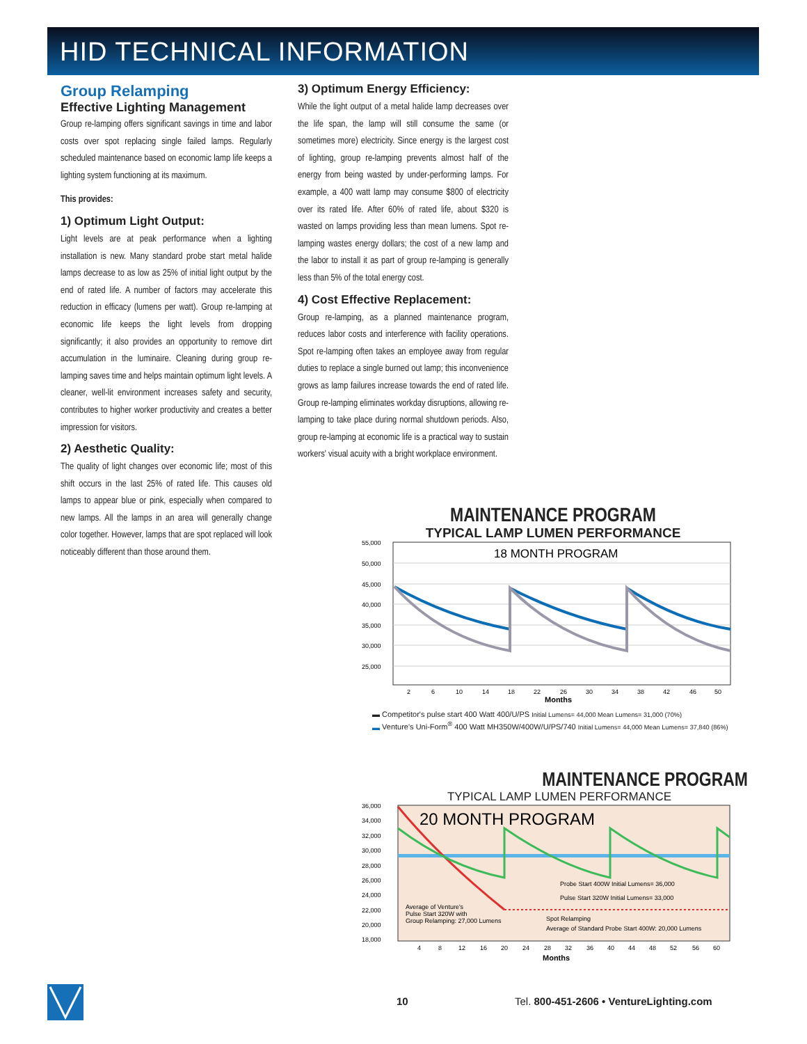HID TECHNICAL INFORMATION
Group Relamping
Effective Lighting Management
Group re-lamping offers significant savings in time and labor costs over spot replacing single failed lamps. Regularly scheduled maintenance based on economic lamp life keeps a lighting system functioning at its maximum.
This provides:
1) Optimum Light Output:
Light levels are at peak performance when a lighting installation is new. Many standard probe start metal halide lamps decrease to as low as 25% of initial light output by the end of rated life. A number of factors may accelerate this reduction in efficacy (lumens per watt). Group re-lamping at economic life keeps the light levels from dropping significantly; it also provides an opportunity to remove dirt accumulation in the luminaire. Cleaning during group re-lamping saves time and helps maintain optimum light levels. A cleaner, well-lit environment increases safety and security, contributes to higher worker productivity and creates a better impression for visitors.
2) Aesthetic Quality:
The quality of light changes over economic life; most of this shift occurs in the last 25% of rated life. This causes old lamps to appear blue or pink, especially when compared to new lamps. All the lamps in an area will generally change color together. However, lamps that are spot replaced will look noticeably different than those around them.
3) Optimum Energy Efficiency:
While the light output of a metal halide lamp decreases over the life span, the lamp will still consume the same (or sometimes more) electricity. Since energy is the largest cost of lighting, group re-lamping prevents almost half of the energy from being wasted by under-performing lamps. For example, a 400 watt lamp may consume $800 of electricity over its rated life. After 60% of rated life, about $320 is wasted on lamps providing less than mean lumens. Spot re-lamping wastes energy dollars; the cost of a new lamp and the labor to install it as part of group re-lamping is generally less than 5% of the total energy cost.
4) Cost Effective Replacement:
Group re-lamping, as a planned maintenance program, reduces labor costs and interference with facility operations. Spot re-lamping often takes an employee away from regular duties to replace a single burned out lamp; this inconvenience grows as lamp failures increase towards the end of rated life. Group re-lamping eliminates workday disruptions, allowing re-lamping to take place during normal shutdown periods. Also, group re-lamping at economic life is a practical way to sustain workers' visual acuity with a bright workplace environment.
MAINTENANCE PROGRAM
TYPICAL LAMP LUMEN PERFORMANCE
55,000
50,000
45,000
40,000
35,000
30,000
25,000
18 MONTH PROGRAM
2
6
10
14
18
22
26
30
34
38
42
46
50
Months
▬ Competitor's pulse start 400 Watt 400/U/PS Initial Lumens= 44,000 Mean Lumens= 31,000 (70%)
▬ Venture's Uni-Form<sup>®</sup> 400 Watt MH350W/400W/U/PS/740 Initial Lumens= 44,000 Mean Lumens= 37,840 (86%)
MAINTENANCE PROGRAM
TYPICAL LAMP LUMEN PERFORMANCE
36,000
34,000
32,000
30,000
28,000
26,000
24,000
22,000
20,000
18,000
20 MONTH PROGRAM
Probe Start 400W Initial Lumens= 36,000
Pulse Start 320W Initial Lumens= 33,000
Average of Venture's
Pulse Start 320W with
Group Relamping: 27,000 Lumens
Spot Relamping
Average of Standard Probe Start 400W: 20,000 Lumens
4
8
12
16
20
24
28
32
36
40
44
48
52
56
60
Months
10
Tel. 800-451-2606 • VentureLighting.com